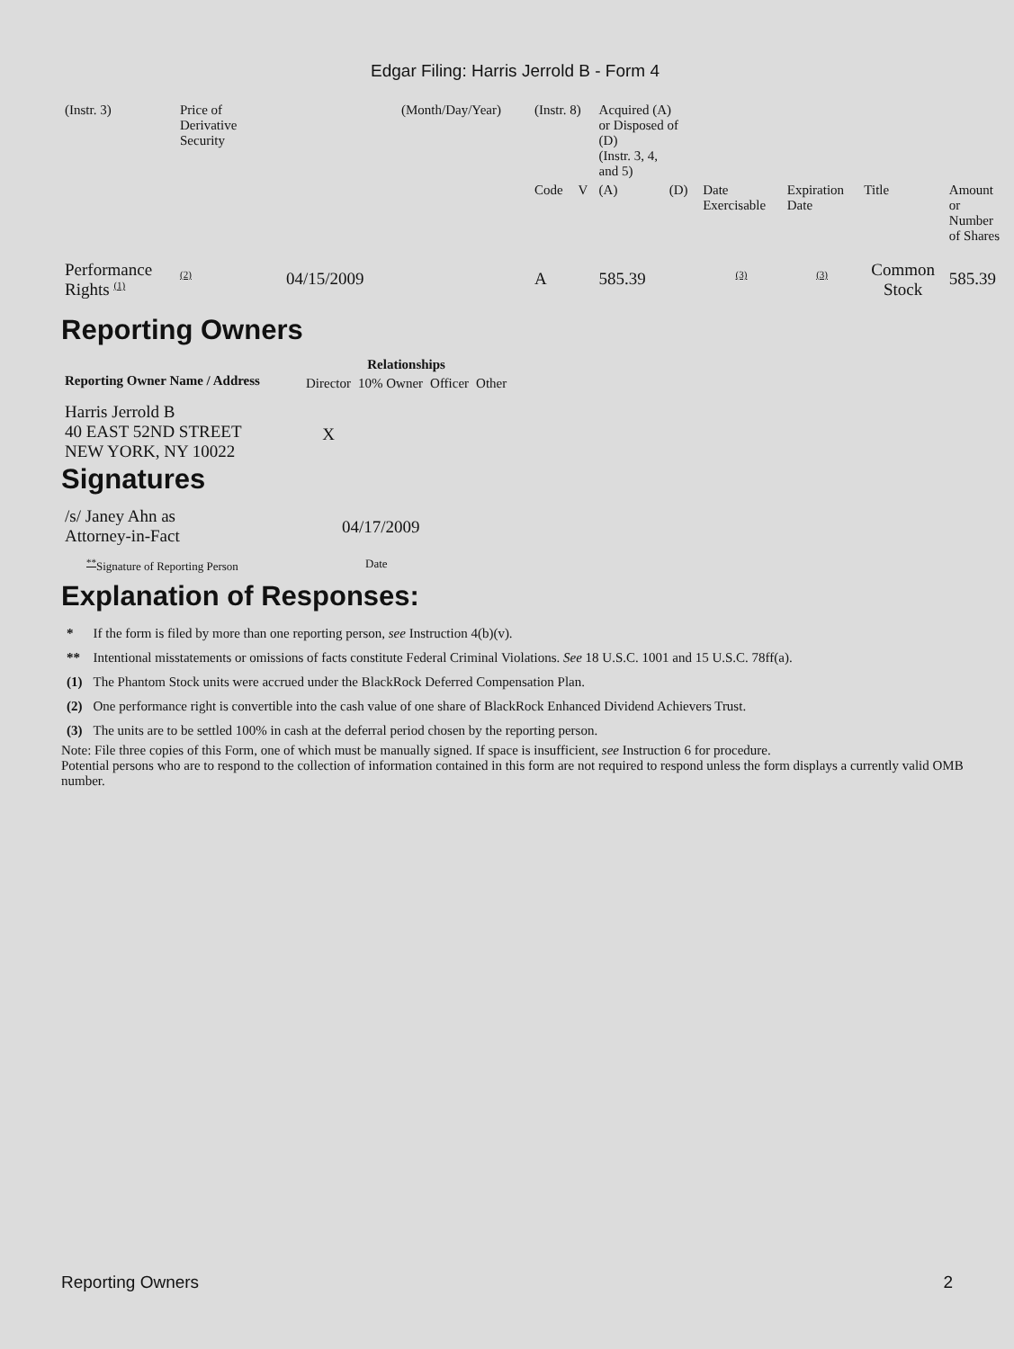Edgar Filing: Harris Jerrold B - Form 4
| (Instr. 3) | Price of Derivative Security | | (Month/Day/Year) | (Instr. 8) | | Acquired (A) or Disposed of (D) (Instr. 3, 4, and 5) | | | | | |
| | | | | Code | V | (A) | (D) | Date Exercisable | Expiration Date | Title | Amount or Number of Shares |
| Performance Rights <sup>(1)</sup> | <sup>(2)</sup> | 04/15/2009 | | A | | 585.39 | | <sup>(3)</sup> | <sup>(3)</sup> | Common Stock | 585.39 |
Reporting Owners
| Reporting Owner Name / Address | Relationships | | | |
| --- | --- | --- | --- | --- |
| | Director | 10% Owner | Officer | Other |
| Harris Jerrold B 40 EAST 52ND STREET NEW YORK, NY 10022 | X | | | |
Signatures
| /s/ Janey Ahn as Attorney-in-Fact | 04/17/2009 |
| <sup>**</sup> Signature of Reporting Person | Date |
Explanation of Responses:
| * | If the form is filed by more than one reporting person, see Instruction 4(b)(v). |
| ** | Intentional misstatements or omissions of facts constitute Federal Criminal Violations. See 18 U.S.C. 1001 and 15 U.S.C. 78ff(a). |
| (1) | The Phantom Stock units were accrued under the BlackRock Deferred Compensation Plan. |
| (2) | One performance right is convertible into the cash value of one share of BlackRock Enhanced Dividend Achievers Trust. |
| (3) | The units are to be settled 100% in cash at the deferral period chosen by the reporting person. |
Note: File three copies of this Form, one of which must be manually signed. If space is insufficient, see Instruction 6 for procedure.
Potential persons who are to respond to the collection of information contained in this form are not required to respond unless the form displays a currently valid OMB number.
Reporting Owners 2